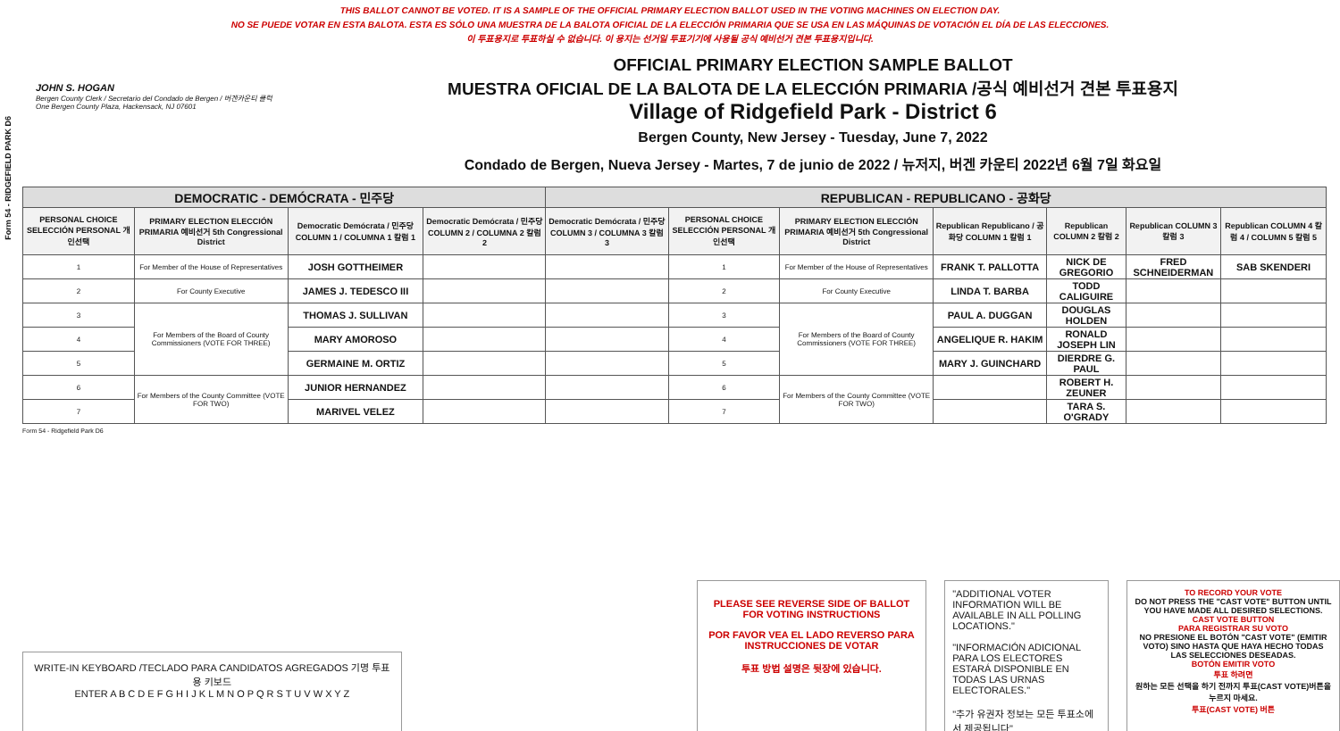Form 54 - RIDGEFIELD PARK D6
THIS BALLOT CANNOT BE VOTED. IT IS A SAMPLE OF THE OFFICIAL PRIMARY ELECTION BALLOT USED IN THE VOTING MACHINES ON ELECTION DAY.
NO SE PUEDE VOTAR EN ESTA BALOTA. ESTA ES SÓLO UNA MUESTRA DE LA BALOTA OFICIAL DE LA ELECCIÓN PRIMARIA QUE SE USA EN LAS MÁQUINAS DE VOTACIÓN EL DÍA DE LAS ELECCIONES.
이 투표용지로 투표하실 수 없습니다. 이 용지는 선거일 투표기기에 사용될 공식 예비선거 견본 투표용지입니다.
JOHN S. HOGAN
Bergen County Clerk / Secretario del Condado de Bergen / 버겐카운티 클럭
One Bergen County Plaza, Hackensack, NJ 07601
OFFICIAL PRIMARY ELECTION SAMPLE BALLOT
MUESTRA OFICIAL DE LA BALOTA DE LA ELECCIÓN PRIMARIA /공식 예비선거 견본 투표용지
Village of Ridgefield Park - District 6
Bergen County, New Jersey - Tuesday, June 7, 2022
Condado de Bergen, Nueva Jersey - Martes, 7 de junio de 2022 / 뉴저지, 버겐 카운티 2022년 6월 7일 화요일
| DEMOCRATIC - DEMÓCRATA - 민주당 | | | | REPUBLICAN - REPUBLICANO - 공화당 | | | | | | |
| PERSONAL CHOICE SELECCIÓN PERSONAL 개인선택 | PRIMARY ELECTION ELECCIÓN PRIMARIA 예비선거 5th Congressional District | Democratic Demócrata / 민주당 COLUMN 1 / COLUMNA 1 칼럼 1 | Democratic Demócrata / 민주당 COLUMN 2 / COLUMNA 2 칼럼 2 | Democratic Demócrata / 민주당 COLUMN 3 / COLUMNA 3 칼럼 3 | PERSONAL CHOICE SELECCIÓN PERSONAL 개인선택 | PRIMARY ELECTION ELECCIÓN PRIMARIA 예비선거 5th Congressional District | Republican Republicano / 공화당 COLUMN 1 칼럼 1 | Republican COLUMN 2 칼럼 2 | Republican COLUMN 3 칼럼 3 | Republican COLUMN 4 칼럼 4 / COLUMN 5 칼럼 5 |
| 1 | For Member of the House of Representatives | JOSH GOTTHEIMER | | | 1 | For Member of the House of Representatives | FRANK T. PALLOTTA | NICK DE GREGORIO | FRED SCHNEIDERMAN | SAB SKENDERI |
| 2 | For County Executive | JAMES J. TEDESCO III | | | 2 | For County Executive | LINDA T. BARBA | TODD CALIGUIRE | | |
| 3 | For Members of the Board of County Commissioners (VOTE FOR THREE) | THOMAS J. SULLIVAN | | | 3 | For Members of the Board of County Commissioners (VOTE FOR THREE) | PAUL A. DUGGAN | DOUGLAS HOLDEN | | |
| 4 | | MARY AMOROSO | | | 4 | | ANGELIQUE R. HAKIM | RONALD JOSEPH LIN | | |
| 5 | | GERMAINE M. ORTIZ | | | 5 | | MARY J. GUINCHARD | DIERDRE G. PAUL | | |
| 6 | For Members of the County Committee (VOTE FOR TWO) | JUNIOR HERNANDEZ | | | 6 | For Members of the County Committee (VOTE FOR TWO) | | ROBERT H. ZEUNER | | |
| 7 | | MARIVEL VELEZ | | | 7 | | | TARA S. O'GRADY | | |
Form 54 - Ridgefield Park D6
WRITE-IN KEYBOARD /TECLADO PARA CANDIDATOS AGREGADOS 기명 투표용 키보드
ENTER A B C D E F G H I J K L M N O P Q R S T U V W X Y Z
PLEASE SEE REVERSE SIDE OF BALLOT FOR VOTING INSTRUCTIONS
POR FAVOR VEA EL LADO REVERSO PARA INSTRUCCIONES DE VOTAR
투표 방법 설명은 뒷장에 있습니다.
"ADDITIONAL VOTER INFORMATION WILL BE AVAILABLE IN ALL POLLING LOCATIONS."
"INFORMACIÓN ADICIONAL PARA LOS ELECTORES ESTARÁ DISPONIBLE EN TODAS LAS URNAS ELECTORALES."
"추가 유권자 정보는 모든 투표소에서 제공됩니다"
TO RECORD YOUR VOTE
DO NOT PRESS THE "CAST VOTE" BUTTON UNTIL YOU HAVE MADE ALL DESIRED SELECTIONS.
CAST VOTE BUTTON
PARA REGISTRAR SU VOTO
NO PRESIONE EL BOTÓN "CAST VOTE" (EMITIR VOTO) SINO HASTA QUE HAYA HECHO TODAS LAS SELECCIONES DESEADAS.
BOTÓN EMITIR VOTO
투표 하려면
원하는 모든 선택을 하기 전까지 투표(CAST VOTE)버튼을 누르지 마세요.
투표(CAST VOTE) 버튼